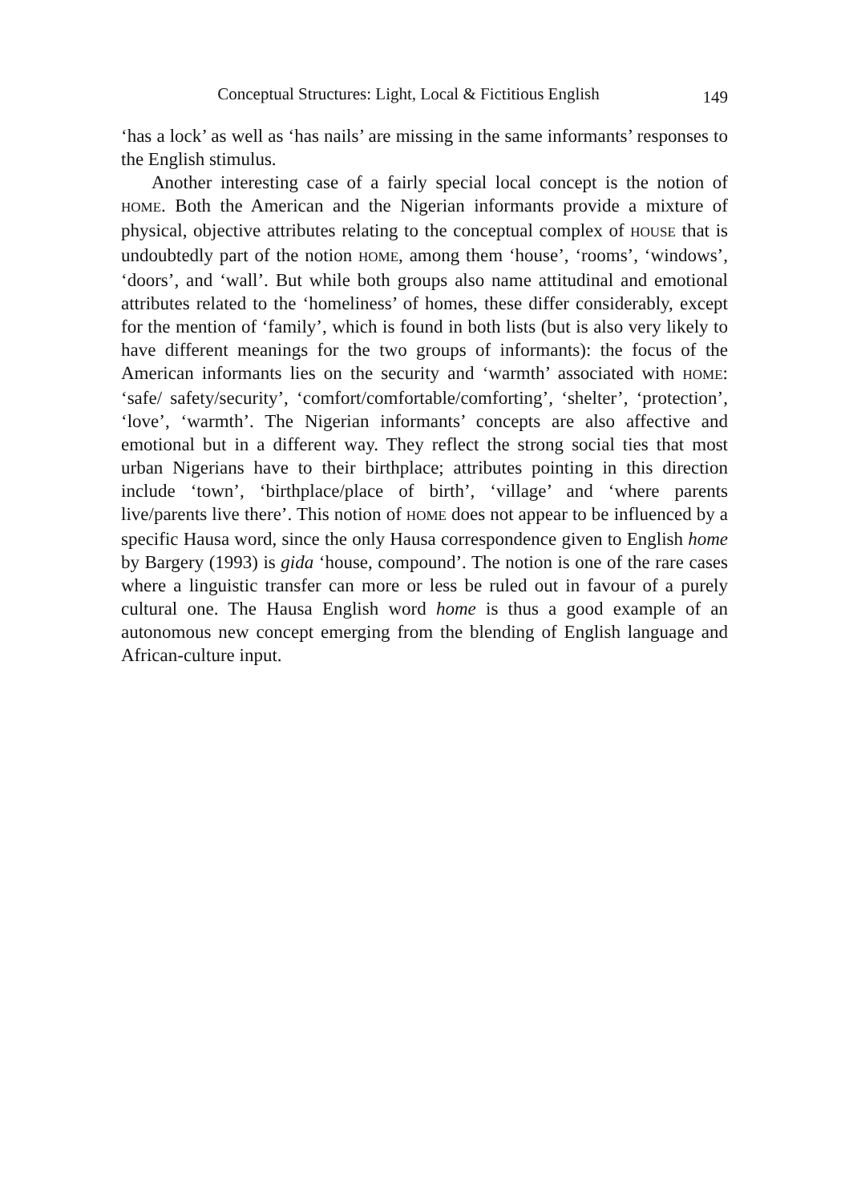Conceptual Structures: Light, Local & Fictitious English 149
‘has a lock’ as well as ‘has nails’ are missing in the same informants’ responses to the English stimulus.
Another interesting case of a fairly special local concept is the notion of HOME. Both the American and the Nigerian informants provide a mixture of physical, objective attributes relating to the conceptual complex of HOUSE that is undoubtedly part of the notion HOME, among them ‘house’, ‘rooms’, ‘windows’, ‘doors’, and ‘wall’. But while both groups also name attitudinal and emotional attributes related to the ‘homeliness’ of homes, these differ considerably, except for the mention of ‘family’, which is found in both lists (but is also very likely to have different meanings for the two groups of informants): the focus of the American informants lies on the security and ‘warmth’ associated with HOME: ‘safe/ safety/security’, ‘comfort/comfortable/comforting’, ‘shelter’, ‘protection’, ‘love’, ‘warmth’. The Nigerian informants’ concepts are also affective and emotional but in a different way. They reflect the strong social ties that most urban Nigerians have to their birthplace; attributes pointing in this direction include ‘town’, ‘birthplace/place of birth’, ‘village’ and ‘where parents live/parents live there’. This notion of HOME does not appear to be influenced by a specific Hausa word, since the only Hausa correspondence given to English home by Bargery (1993) is gida ‘house, compound’. The notion is one of the rare cases where a linguistic transfer can more or less be ruled out in favour of a purely cultural one. The Hausa English word home is thus a good example of an autonomous new concept emerging from the blending of English language and African-culture input.